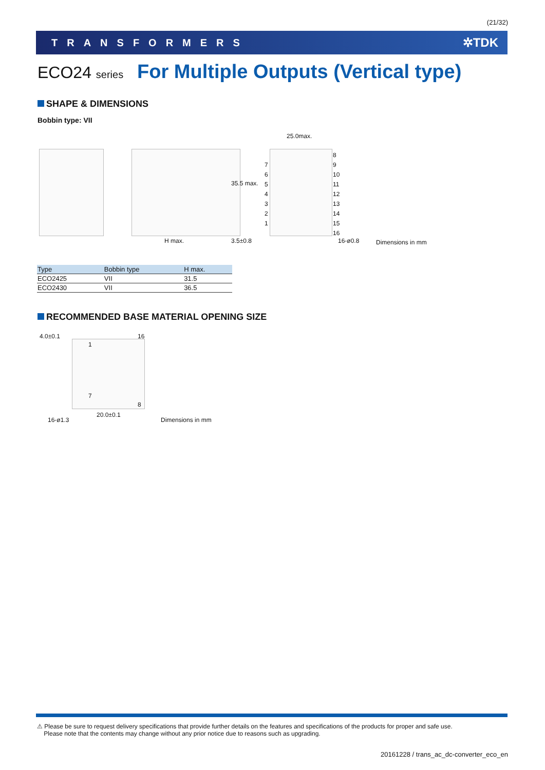(21/32)
TRANSFORMERS ✲TDK
ECO24 series For Multiple Outputs (Vertical type)
SHAPE & DIMENSIONS
Bobbin type: VII
H max. 3.5±0.8
35.5 max.
25.0max.
7
6
5
4
3
2
1
8
9
10
11
12
13
14
15
16
16-ø0.8 Dimensions in mm
| Type | Bobbin type | H max. |
| --- | --- | --- |
| ECO2425 | VII | 31.5 |
| ECO2430 | VII | 36.5 |
RECOMMENDED BASE MATERIAL OPENING SIZE
4.0±0.1 16
1
7
8
20.0±0.1
16-ø1.3 Dimensions in mm
⚠ Please be sure to request delivery specifications that provide further details on the features and specifications of the products for proper and safe use.
Please note that the contents may change without any prior notice due to reasons such as upgrading.
20161228 / trans_ac_dc-converter_eco_en